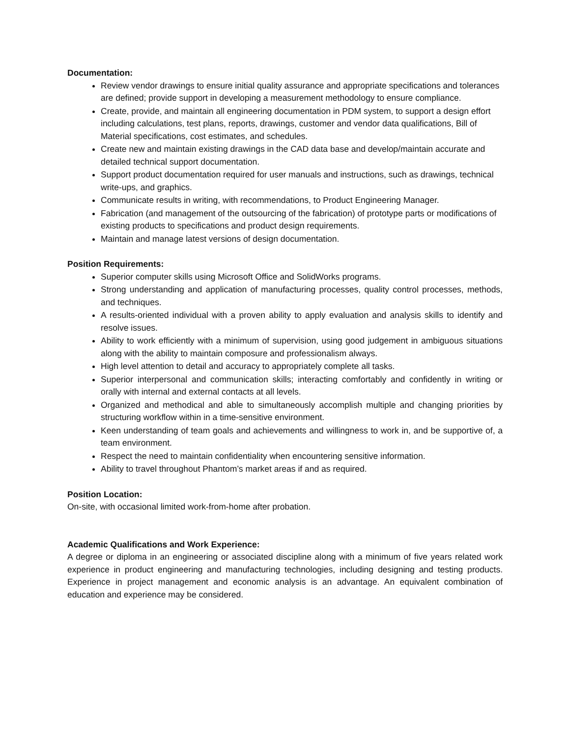Documentation:
Review vendor drawings to ensure initial quality assurance and appropriate specifications and tolerances are defined; provide support in developing a measurement methodology to ensure compliance.
Create, provide, and maintain all engineering documentation in PDM system, to support a design effort including calculations, test plans, reports, drawings, customer and vendor data qualifications, Bill of Material specifications, cost estimates, and schedules.
Create new and maintain existing drawings in the CAD data base and develop/maintain accurate and detailed technical support documentation.
Support product documentation required for user manuals and instructions, such as drawings, technical write-ups, and graphics.
Communicate results in writing, with recommendations, to Product Engineering Manager.
Fabrication (and management of the outsourcing of the fabrication) of prototype parts or modifications of existing products to specifications and product design requirements.
Maintain and manage latest versions of design documentation.
Position Requirements:
Superior computer skills using Microsoft Office and SolidWorks programs.
Strong understanding and application of manufacturing processes, quality control processes, methods, and techniques.
A results-oriented individual with a proven ability to apply evaluation and analysis skills to identify and resolve issues.
Ability to work efficiently with a minimum of supervision, using good judgement in ambiguous situations along with the ability to maintain composure and professionalism always.
High level attention to detail and accuracy to appropriately complete all tasks.
Superior interpersonal and communication skills; interacting comfortably and confidently in writing or orally with internal and external contacts at all levels.
Organized and methodical and able to simultaneously accomplish multiple and changing priorities by structuring workflow within in a time-sensitive environment.
Keen understanding of team goals and achievements and willingness to work in, and be supportive of, a team environment.
Respect the need to maintain confidentiality when encountering sensitive information.
Ability to travel throughout Phantom’s market areas if and as required.
Position Location:
On-site, with occasional limited work-from-home after probation.
Academic Qualifications and Work Experience:
A degree or diploma in an engineering or associated discipline along with a minimum of five years related work experience in product engineering and manufacturing technologies, including designing and testing products. Experience in project management and economic analysis is an advantage. An equivalent combination of education and experience may be considered.